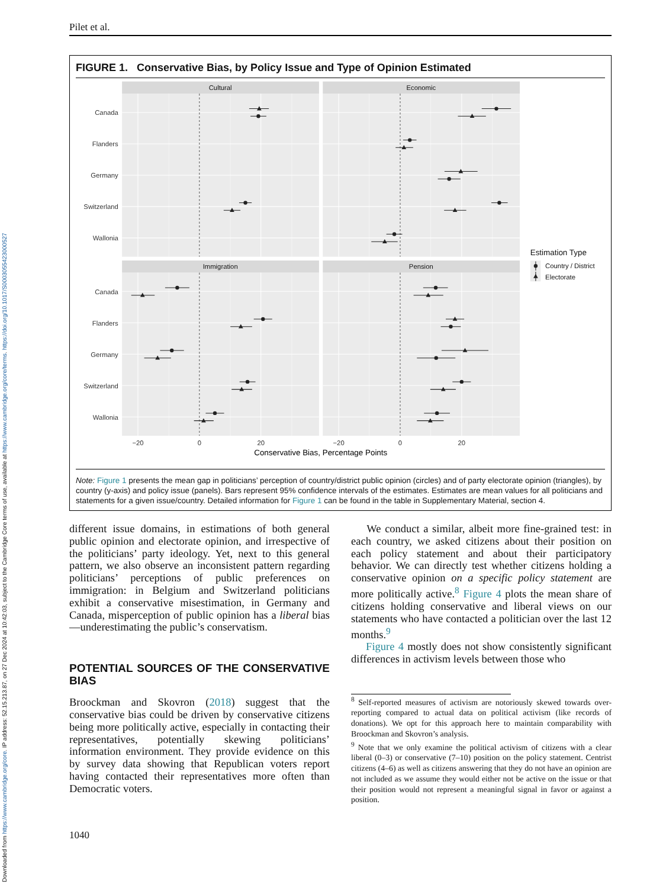Downloaded from https://www.cambridge.org/core. IP address: 52.15.213.87, on 27 Dec 2024 at 10:42:03, subject to the Cambridge Core terms of use, available at https://www.cambridge.org/core/terms. https://doi.org/10.1017/S0003055423000527
Pilet et al.
FIGURE 1. Conservative Bias, by Policy Issue and Type of Opinion Estimated
Cultural
Economic
Immigration
Pension
Canada
Flanders
Germany
Switzerland
Wallonia
Canada
Flanders
Germany
Switzerland
Wallonia
−20
0
20
−20
0
20
Conservative Bias, Percentage Points
Estimation Type
Country / District
Electorate
Note: Figure 1 presents the mean gap in politicians’ perception of country/district public opinion (circles) and of party electorate opinion (triangles), by country (y-axis) and policy issue (panels). Bars represent 95% confidence intervals of the estimates. Estimates are mean values for all politicians and statements for a given issue/country. Detailed information for Figure 1 can be found in the table in Supplementary Material, section 4.
different issue domains, in estimations of both general public opinion and electorate opinion, and irrespective of the politicians’ party ideology. Yet, next to this general pattern, we also observe an inconsistent pattern regarding politicians’ perceptions of public preferences on immigration: in Belgium and Switzerland politicians exhibit a conservative misestimation, in Germany and Canada, misperception of public opinion has a liberal bias—underestimating the public’s conservatism.
POTENTIAL SOURCES OF THE CONSERVATIVE BIAS
Broockman and Skovron (2018) suggest that the conservative bias could be driven by conservative citizens being more politically active, especially in contacting their representatives, potentially skewing politicians’ information environment. They provide evidence on this by survey data showing that Republican voters report having contacted their representatives more often than Democratic voters.
1040
We conduct a similar, albeit more fine-grained test: in each country, we asked citizens about their position on each policy statement and about their participatory behavior. We can directly test whether citizens holding a conservative opinion on a specific policy statement are more politically active.<sup>8</sup> Figure 4 plots the mean share of citizens holding conservative and liberal views on our statements who have contacted a politician over the last 12 months.<sup>9</sup>
Figure 4 mostly does not show consistently significant differences in activism levels between those who
<sup>8</sup> Self-reported measures of activism are notoriously skewed towards over-reporting compared to actual data on political activism (like records of donations). We opt for this approach here to maintain comparability with Broockman and Skovron’s analysis.
<sup>9</sup> Note that we only examine the political activism of citizens with a clear liberal (0–3) or conservative (7–10) position on the policy statement. Centrist citizens (4–6) as well as citizens answering that they do not have an opinion are not included as we assume they would either not be active on the issue or that their position would not represent a meaningful signal in favor or against a position.